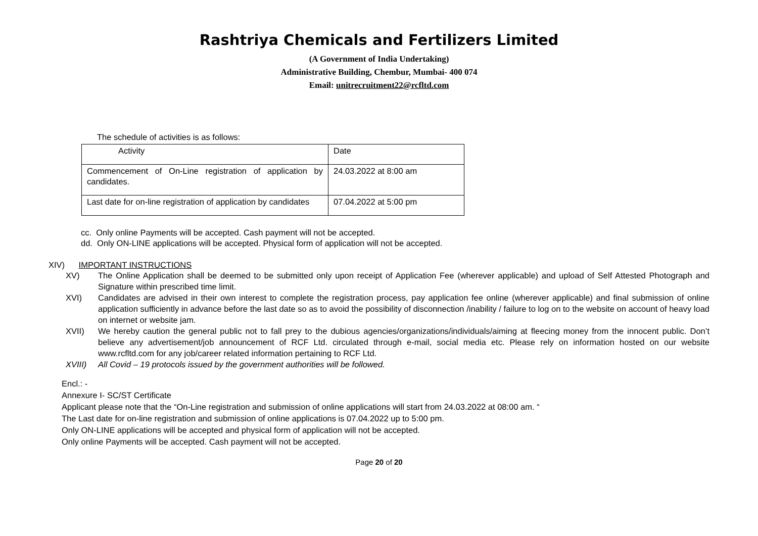Rashtriya Chemicals and Fertilizers Limited
(A Government of India Undertaking)
Administrative Building, Chembur, Mumbai- 400 074
Email: unitrecruitment22@rcfltd.com
The schedule of activities is as follows:
| Activity | Date |
| Commencement of On-Line registration of application by candidates. | 24.03.2022 at 8:00 am |
| Last date for on-line registration of application by candidates | 07.04.2022 at 5:00 pm |
cc. Only online Payments will be accepted. Cash payment will not be accepted.
dd. Only ON-LINE applications will be accepted. Physical form of application will not be accepted.
XIV) IMPORTANT INSTRUCTIONS
XV) The Online Application shall be deemed to be submitted only upon receipt of Application Fee (wherever applicable) and upload of Self Attested Photograph and Signature within prescribed time limit.
XVI) Candidates are advised in their own interest to complete the registration process, pay application fee online (wherever applicable) and final submission of online application sufficiently in advance before the last date so as to avoid the possibility of disconnection /inability / failure to log on to the website on account of heavy load on internet or website jam.
XVII) We hereby caution the general public not to fall prey to the dubious agencies/organizations/individuals/aiming at fleecing money from the innocent public. Don’t believe any advertisement/job announcement of RCF Ltd. circulated through e-mail, social media etc. Please rely on information hosted on our website www.rcfltd.com for any job/career related information pertaining to RCF Ltd.
XVIII) All Covid – 19 protocols issued by the government authorities will be followed.
Encl.: -
Annexure I- SC/ST Certificate
Applicant please note that the “On-Line registration and submission of online applications will start from 24.03.2022 at 08:00 am. “
The Last date for on-line registration and submission of online applications is 07.04.2022 up to 5:00 pm.
Only ON-LINE applications will be accepted and physical form of application will not be accepted.
Only online Payments will be accepted. Cash payment will not be accepted.
Page 20 of 20